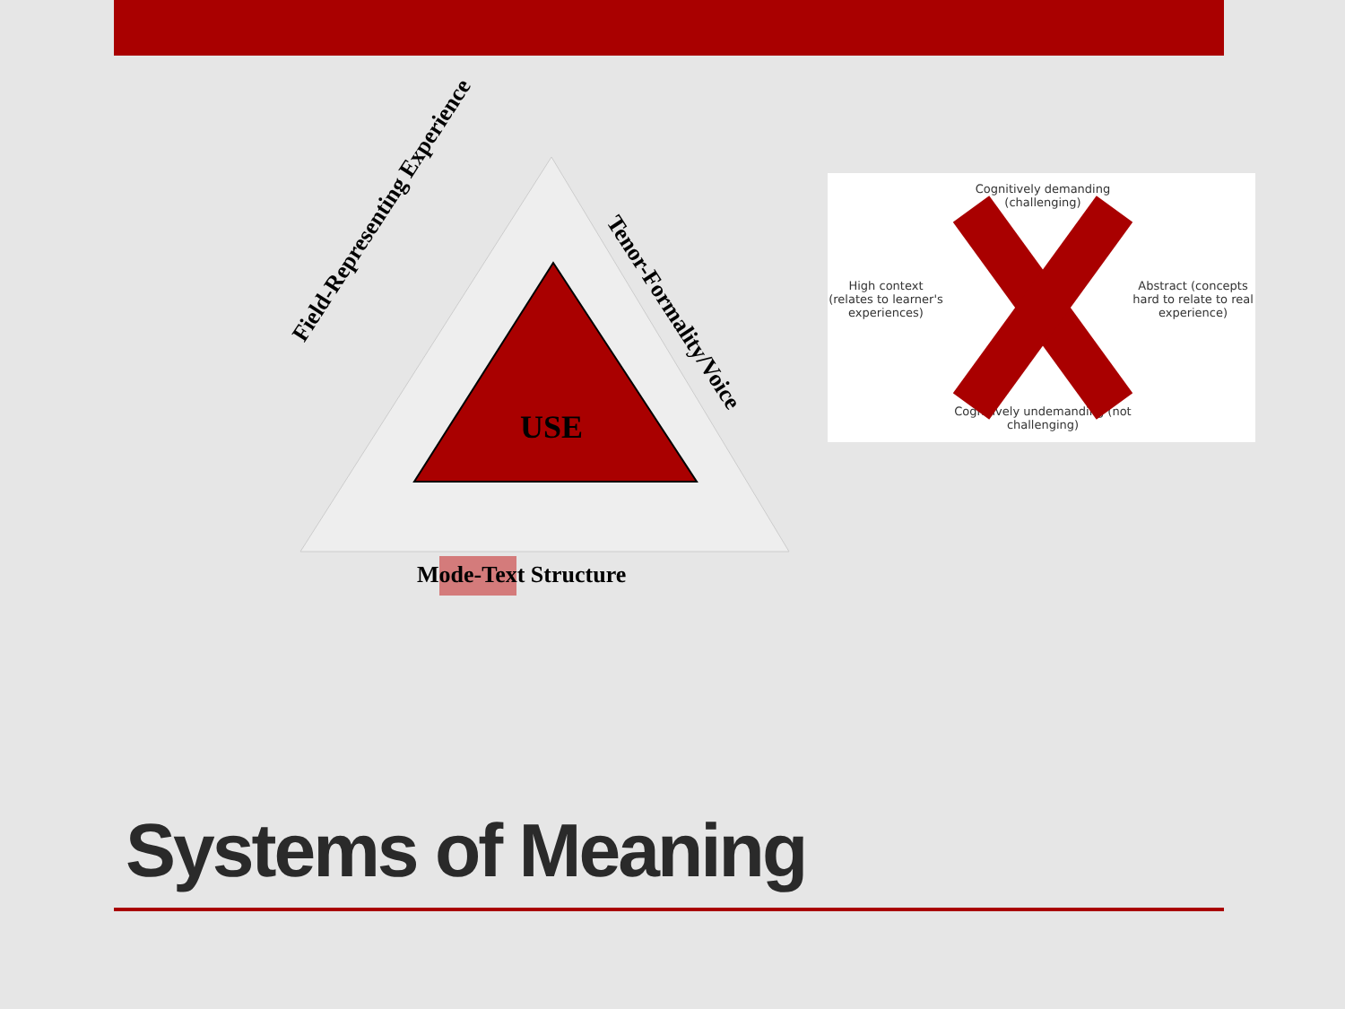USE
Mode-Text Structure
Field-Representing Experience
Tenor-Formality/Voice
Cognitively demanding (challenging)
High context (relates to learner's experiences)
Abstract (concepts hard to relate to real experience)
Cognitively undemanding (not challenging)
Systems of Meaning